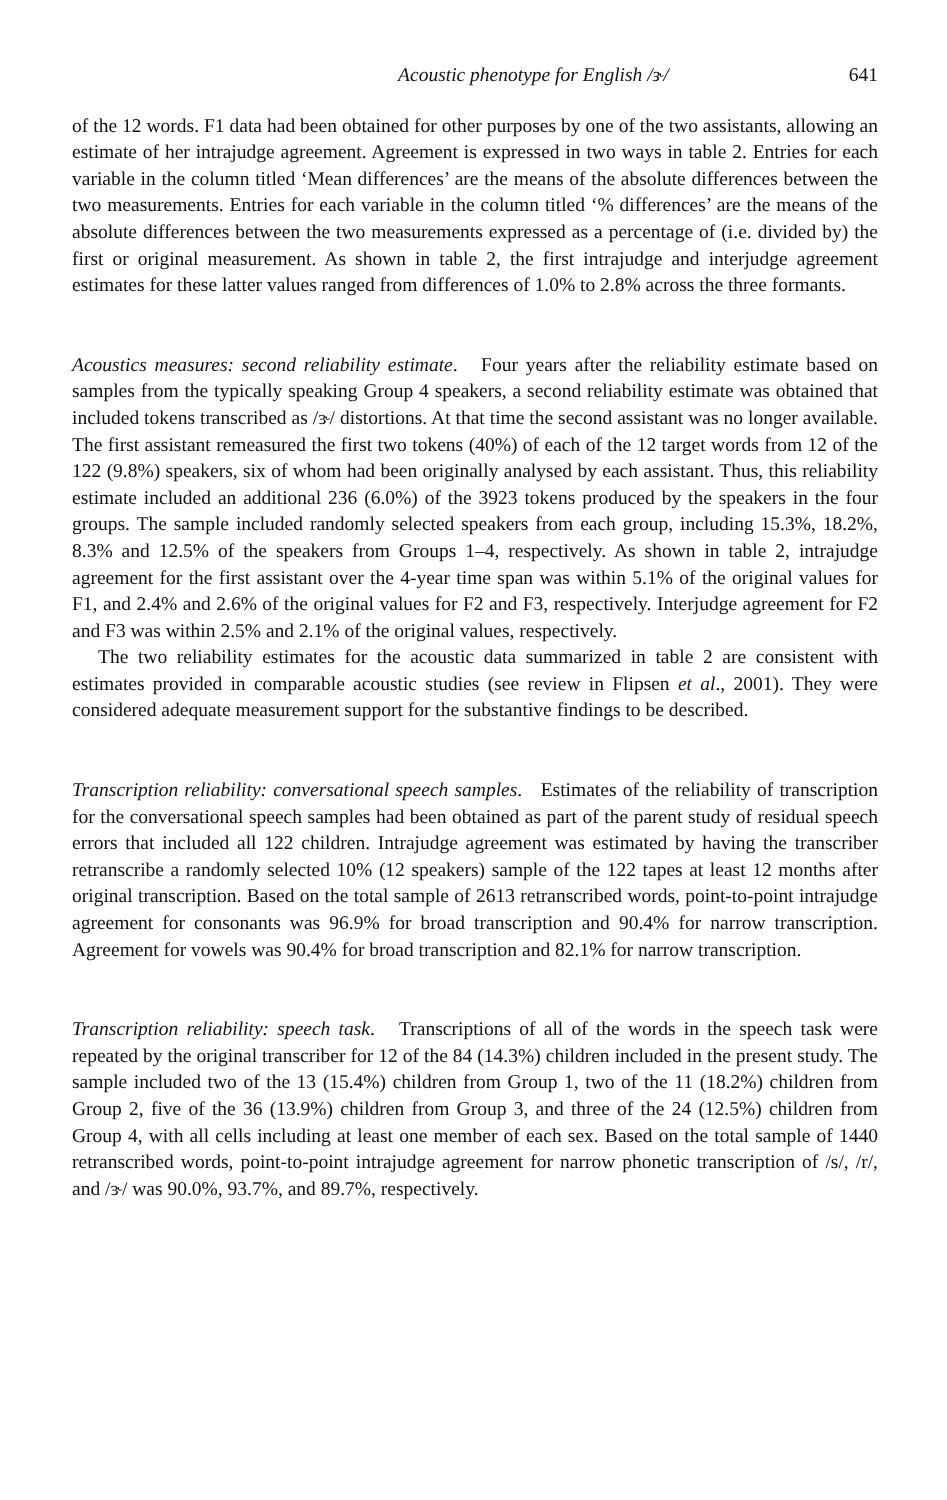Acoustic phenotype for English /ɝ/ 641
of the 12 words. F1 data had been obtained for other purposes by one of the two assistants, allowing an estimate of her intrajudge agreement. Agreement is expressed in two ways in table 2. Entries for each variable in the column titled ‘Mean differences’ are the means of the absolute differences between the two measurements. Entries for each variable in the column titled ‘% differences’ are the means of the absolute differences between the two measurements expressed as a percentage of (i.e. divided by) the first or original measurement. As shown in table 2, the first intrajudge and interjudge agreement estimates for these latter values ranged from differences of 1.0% to 2.8% across the three formants.
Acoustics measures: second reliability estimate. Four years after the reliability estimate based on samples from the typically speaking Group 4 speakers, a second reliability estimate was obtained that included tokens transcribed as /ɝ/ distortions. At that time the second assistant was no longer available. The first assistant remeasured the first two tokens (40%) of each of the 12 target words from 12 of the 122 (9.8%) speakers, six of whom had been originally analysed by each assistant. Thus, this reliability estimate included an additional 236 (6.0%) of the 3923 tokens produced by the speakers in the four groups. The sample included randomly selected speakers from each group, including 15.3%, 18.2%, 8.3% and 12.5% of the speakers from Groups 1–4, respectively. As shown in table 2, intrajudge agreement for the first assistant over the 4-year time span was within 5.1% of the original values for F1, and 2.4% and 2.6% of the original values for F2 and F3, respectively. Interjudge agreement for F2 and F3 was within 2.5% and 2.1% of the original values, respectively.
The two reliability estimates for the acoustic data summarized in table 2 are consistent with estimates provided in comparable acoustic studies (see review in Flipsen et al., 2001). They were considered adequate measurement support for the substantive findings to be described.
Transcription reliability: conversational speech samples. Estimates of the reliability of transcription for the conversational speech samples had been obtained as part of the parent study of residual speech errors that included all 122 children. Intrajudge agreement was estimated by having the transcriber retranscribe a randomly selected 10% (12 speakers) sample of the 122 tapes at least 12 months after original transcription. Based on the total sample of 2613 retranscribed words, point-to-point intrajudge agreement for consonants was 96.9% for broad transcription and 90.4% for narrow transcription. Agreement for vowels was 90.4% for broad transcription and 82.1% for narrow transcription.
Transcription reliability: speech task. Transcriptions of all of the words in the speech task were repeated by the original transcriber for 12 of the 84 (14.3%) children included in the present study. The sample included two of the 13 (15.4%) children from Group 1, two of the 11 (18.2%) children from Group 2, five of the 36 (13.9%) children from Group 3, and three of the 24 (12.5%) children from Group 4, with all cells including at least one member of each sex. Based on the total sample of 1440 retranscribed words, point-to-point intrajudge agreement for narrow phonetic transcription of /s/, /r/, and /ɝ/ was 90.0%, 93.7%, and 89.7%, respectively.